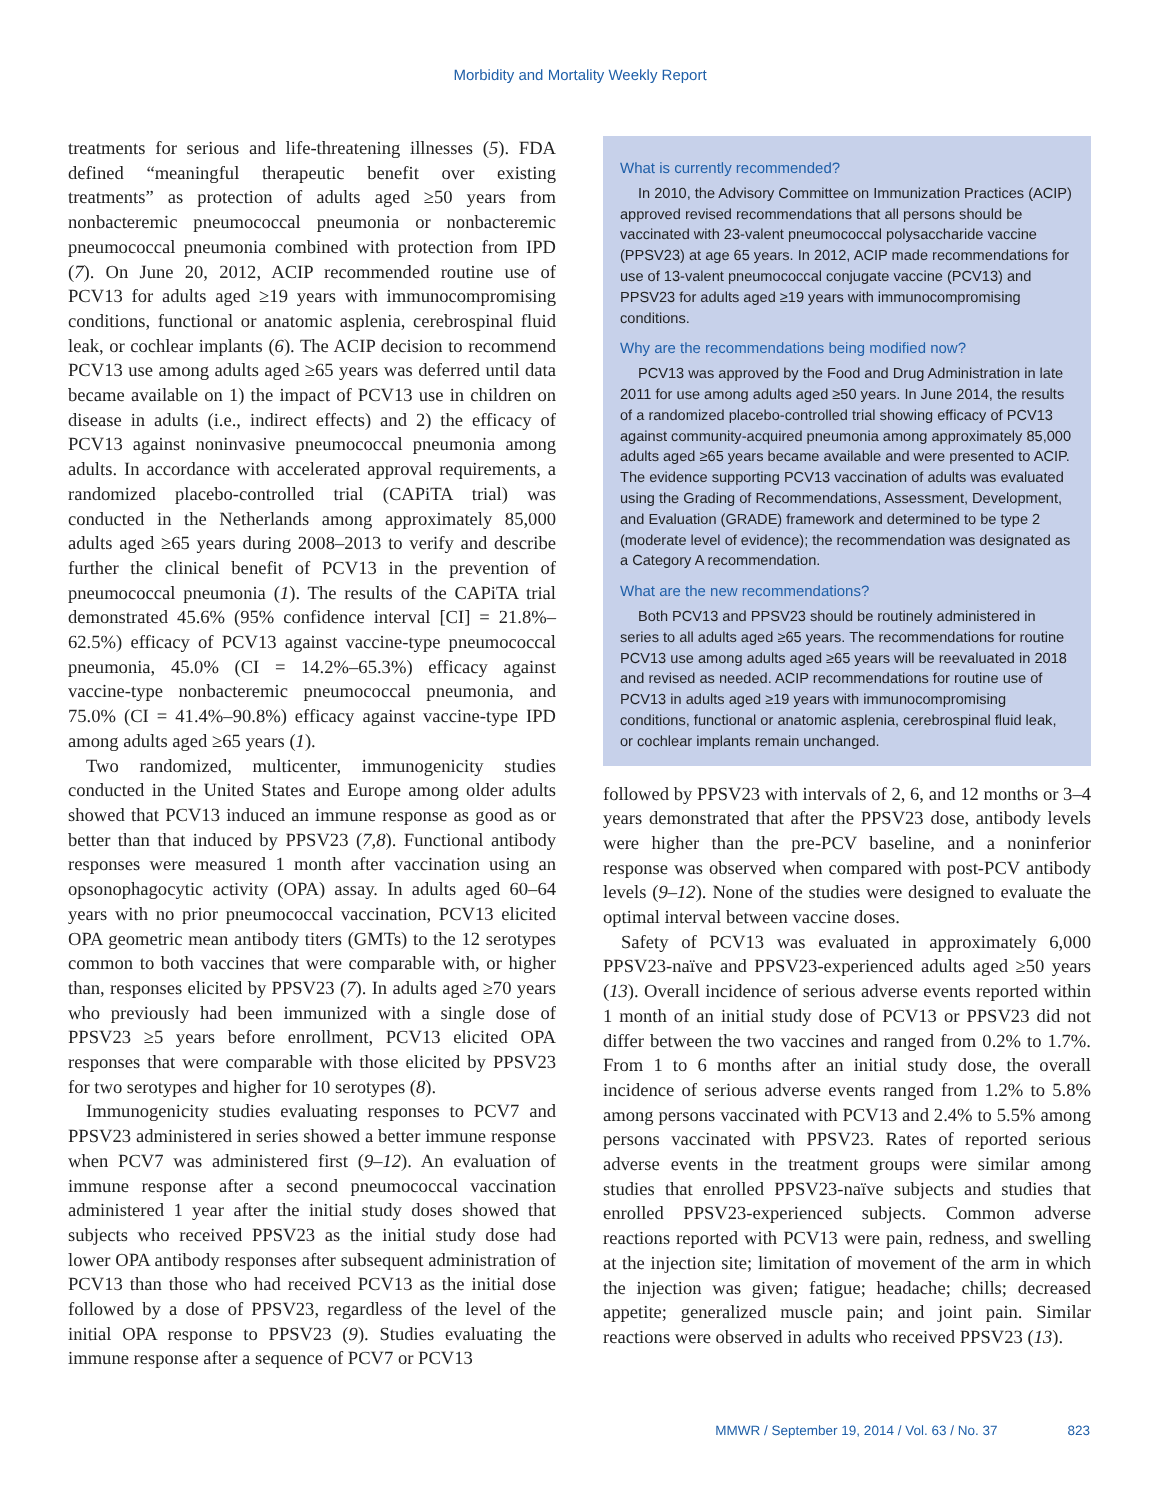Morbidity and Mortality Weekly Report
treatments for serious and life-threatening illnesses (5). FDA defined “meaningful therapeutic benefit over existing treatments” as protection of adults aged ≥50 years from nonbacteremic pneumococcal pneumonia or nonbacteremic pneumococcal pneumonia combined with protection from IPD (7). On June 20, 2012, ACIP recommended routine use of PCV13 for adults aged ≥19 years with immunocompromising conditions, functional or anatomic asplenia, cerebrospinal fluid leak, or cochlear implants (6). The ACIP decision to recommend PCV13 use among adults aged ≥65 years was deferred until data became available on 1) the impact of PCV13 use in children on disease in adults (i.e., indirect effects) and 2) the efficacy of PCV13 against noninvasive pneumococcal pneumonia among adults. In accordance with accelerated approval requirements, a randomized placebo-controlled trial (CAPiTA trial) was conducted in the Netherlands among approximately 85,000 adults aged ≥65 years during 2008–2013 to verify and describe further the clinical benefit of PCV13 in the prevention of pneumococcal pneumonia (1). The results of the CAPiTA trial demonstrated 45.6% (95% confidence interval [CI] = 21.8%–62.5%) efficacy of PCV13 against vaccine-type pneumococcal pneumonia, 45.0% (CI = 14.2%–65.3%) efficacy against vaccine-type nonbacteremic pneumococcal pneumonia, and 75.0% (CI = 41.4%–90.8%) efficacy against vaccine-type IPD among adults aged ≥65 years (1).
Two randomized, multicenter, immunogenicity studies conducted in the United States and Europe among older adults showed that PCV13 induced an immune response as good as or better than that induced by PPSV23 (7,8). Functional antibody responses were measured 1 month after vaccination using an opsonophagocytic activity (OPA) assay. In adults aged 60–64 years with no prior pneumococcal vaccination, PCV13 elicited OPA geometric mean antibody titers (GMTs) to the 12 serotypes common to both vaccines that were comparable with, or higher than, responses elicited by PPSV23 (7). In adults aged ≥70 years who previously had been immunized with a single dose of PPSV23 ≥5 years before enrollment, PCV13 elicited OPA responses that were comparable with those elicited by PPSV23 for two serotypes and higher for 10 serotypes (8).
Immunogenicity studies evaluating responses to PCV7 and PPSV23 administered in series showed a better immune response when PCV7 was administered first (9–12). An evaluation of immune response after a second pneumococcal vaccination administered 1 year after the initial study doses showed that subjects who received PPSV23 as the initial study dose had lower OPA antibody responses after subsequent administration of PCV13 than those who had received PCV13 as the initial dose followed by a dose of PPSV23, regardless of the level of the initial OPA response to PPSV23 (9). Studies evaluating the immune response after a sequence of PCV7 or PCV13
What is currently recommended?
In 2010, the Advisory Committee on Immunization Practices (ACIP) approved revised recommendations that all persons should be vaccinated with 23-valent pneumococcal polysaccharide vaccine (PPSV23) at age 65 years. In 2012, ACIP made recommendations for use of 13-valent pneumococcal conjugate vaccine (PCV13) and PPSV23 for adults aged ≥19 years with immunocompromising conditions.
Why are the recommendations being modified now?
PCV13 was approved by the Food and Drug Administration in late 2011 for use among adults aged ≥50 years. In June 2014, the results of a randomized placebo-controlled trial showing efficacy of PCV13 against community-acquired pneumonia among approximately 85,000 adults aged ≥65 years became available and were presented to ACIP. The evidence supporting PCV13 vaccination of adults was evaluated using the Grading of Recommendations, Assessment, Development, and Evaluation (GRADE) framework and determined to be type 2 (moderate level of evidence); the recommendation was designated as a Category A recommendation.
What are the new recommendations?
Both PCV13 and PPSV23 should be routinely administered in series to all adults aged ≥65 years. The recommendations for routine PCV13 use among adults aged ≥65 years will be reevaluated in 2018 and revised as needed. ACIP recommendations for routine use of PCV13 in adults aged ≥19 years with immunocompromising conditions, functional or anatomic asplenia, cerebrospinal fluid leak, or cochlear implants remain unchanged.
followed by PPSV23 with intervals of 2, 6, and 12 months or 3–4 years demonstrated that after the PPSV23 dose, antibody levels were higher than the pre-PCV baseline, and a noninferior response was observed when compared with post-PCV antibody levels (9–12). None of the studies were designed to evaluate the optimal interval between vaccine doses.
Safety of PCV13 was evaluated in approximately 6,000 PPSV23-naïve and PPSV23-experienced adults aged ≥50 years (13). Overall incidence of serious adverse events reported within 1 month of an initial study dose of PCV13 or PPSV23 did not differ between the two vaccines and ranged from 0.2% to 1.7%. From 1 to 6 months after an initial study dose, the overall incidence of serious adverse events ranged from 1.2% to 5.8% among persons vaccinated with PCV13 and 2.4% to 5.5% among persons vaccinated with PPSV23. Rates of reported serious adverse events in the treatment groups were similar among studies that enrolled PPSV23-naïve subjects and studies that enrolled PPSV23-experienced subjects. Common adverse reactions reported with PCV13 were pain, redness, and swelling at the injection site; limitation of movement of the arm in which the injection was given; fatigue; headache; chills; decreased appetite; generalized muscle pain; and joint pain. Similar reactions were observed in adults who received PPSV23 (13).
MMWR / September 19, 2014 / Vol. 63 / No. 37 823